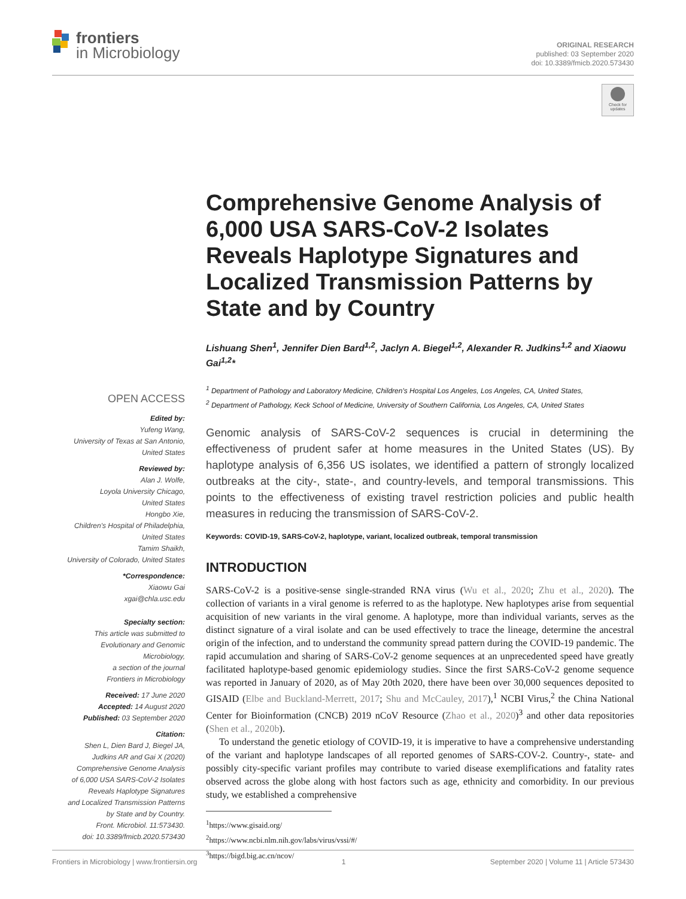frontiers
in Microbiology
ORIGINAL RESEARCH
published: 03 September 2020
doi: 10.3389/fmicb.2020.573430
Check for
updates
OPEN ACCESS
Edited by:
Yufeng Wang,
University of Texas at San Antonio,
United States
Reviewed by:
Alan J. Wolfe,
Loyola University Chicago,
United States
Hongbo Xie,
Children's Hospital of Philadelphia,
United States
Tamim Shaikh,
University of Colorado, United States
*Correspondence:
Xiaowu Gai
xgai@chla.usc.edu
Specialty section:
This article was submitted to
Evolutionary and Genomic
Microbiology,
a section of the journal
Frontiers in Microbiology
Received: 17 June 2020
Accepted: 14 August 2020
Published: 03 September 2020
Citation:
Shen L, Dien Bard J, Biegel JA,
Judkins AR and Gai X (2020)
Comprehensive Genome Analysis
of 6,000 USA SARS-CoV-2 Isolates
Reveals Haplotype Signatures
and Localized Transmission Patterns
by State and by Country.
Front. Microbiol. 11:573430.
doi: 10.3389/fmicb.2020.573430
Comprehensive Genome Analysis of 6,000 USA SARS-CoV-2 Isolates Reveals Haplotype Signatures and Localized Transmission Patterns by State and by Country
Lishuang Shen<sup>1</sup>, Jennifer Dien Bard<sup>1,2</sup>, Jaclyn A. Biegel<sup>1,2</sup>, Alexander R. Judkins<sup>1,2</sup> and Xiaowu Gai<sup>1,2</sup>*
<sup>1</sup> Department of Pathology and Laboratory Medicine, Children's Hospital Los Angeles, Los Angeles, CA, United States,
<sup>2</sup> Department of Pathology, Keck School of Medicine, University of Southern California, Los Angeles, CA, United States
Genomic analysis of SARS-CoV-2 sequences is crucial in determining the effectiveness of prudent safer at home measures in the United States (US). By haplotype analysis of 6,356 US isolates, we identified a pattern of strongly localized outbreaks at the city-, state-, and country-levels, and temporal transmissions. This points to the effectiveness of existing travel restriction policies and public health measures in reducing the transmission of SARS-CoV-2.
Keywords: COVID-19, SARS-CoV-2, haplotype, variant, localized outbreak, temporal transmission
INTRODUCTION
SARS-CoV-2 is a positive-sense single-stranded RNA virus (Wu et al., 2020; Zhu et al., 2020). The collection of variants in a viral genome is referred to as the haplotype. New haplotypes arise from sequential acquisition of new variants in the viral genome. A haplotype, more than individual variants, serves as the distinct signature of a viral isolate and can be used effectively to trace the lineage, determine the ancestral origin of the infection, and to understand the community spread pattern during the COVID-19 pandemic. The rapid accumulation and sharing of SARS-CoV-2 genome sequences at an unprecedented speed have greatly facilitated haplotype-based genomic epidemiology studies. Since the first SARS-CoV-2 genome sequence was reported in January of 2020, as of May 20th 2020, there have been over 30,000 sequences deposited to GISAID (Elbe and Buckland-Merrett, 2017; Shu and McCauley, 2017),<sup>1</sup> NCBI Virus,<sup>2</sup> the China National Center for Bioinformation (CNCB) 2019 nCoV Resource (Zhao et al., 2020)<sup>3</sup> and other data repositories (Shen et al., 2020b).
To understand the genetic etiology of COVID-19, it is imperative to have a comprehensive understanding of the variant and haplotype landscapes of all reported genomes of SARS-COV-2. Country-, state- and possibly city-specific variant profiles may contribute to varied disease exemplifications and fatality rates observed across the globe along with host factors such as age, ethnicity and comorbidity. In our previous study, we established a comprehensive
<sup>1</sup> https://www.gisaid.org/
<sup>2</sup> https://www.ncbi.nlm.nih.gov/labs/virus/vssi/#/
<sup>3</sup> https://bigd.big.ac.cn/ncov/
Frontiers in Microbiology | www.frontiersin.org 1 September 2020 | Volume 11 | Article 573430